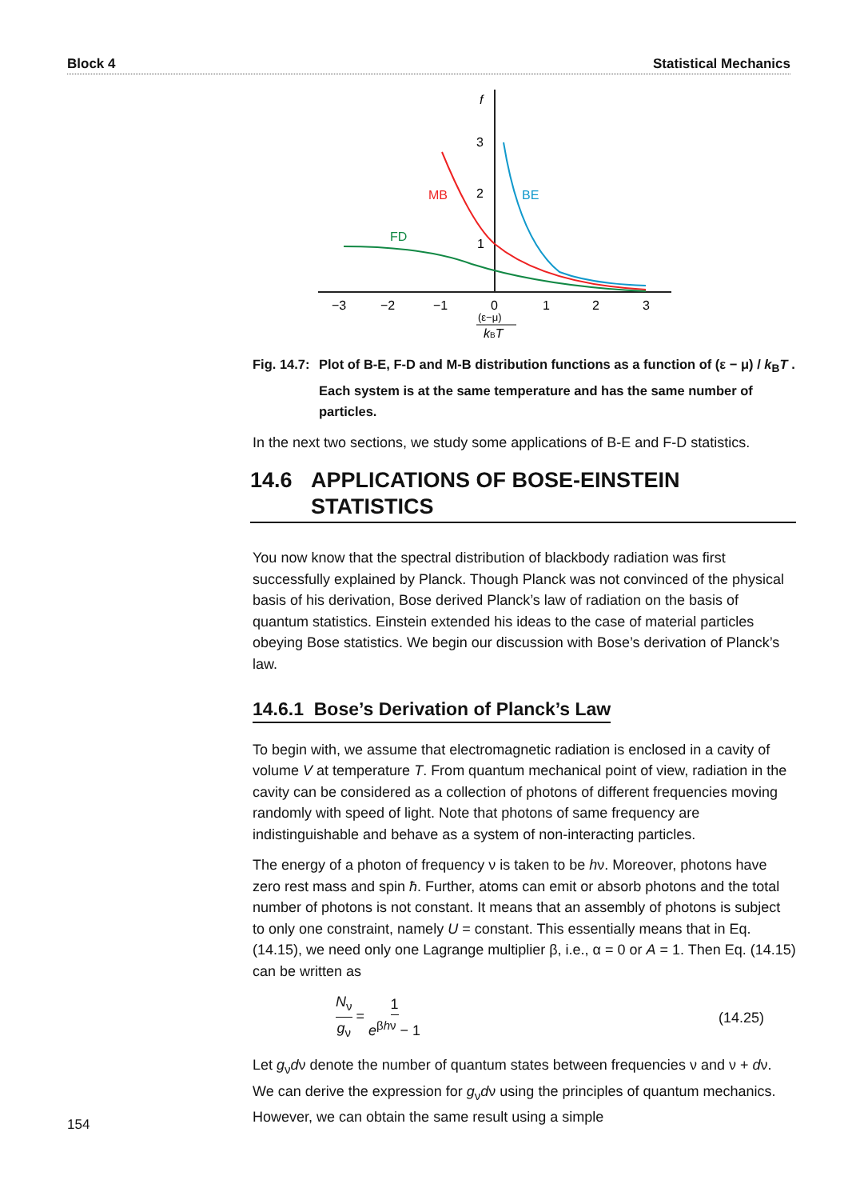Block 4 Statistical Mechanics
f
3
2
1
MB
BE
FD
−3
−2
−1
0
1
2
3
(ε−μ)
kBT
Fig. 14.7: Plot of B-E, F-D and M-B distribution functions as a function of (ε − μ) / k<sub>B</sub>T . Each system is at the same temperature and has the same number of particles.
In the next two sections, we study some applications of B-E and F-D statistics.
14.6 APPLICATIONS OF BOSE-EINSTEIN STATISTICS
You now know that the spectral distribution of blackbody radiation was first successfully explained by Planck. Though Planck was not convinced of the physical basis of his derivation, Bose derived Planck’s law of radiation on the basis of quantum statistics. Einstein extended his ideas to the case of material particles obeying Bose statistics. We begin our discussion with Bose’s derivation of Planck’s law.
14.6.1 Bose’s Derivation of Planck’s Law
To begin with, we assume that electromagnetic radiation is enclosed in a cavity of volume V at temperature T. From quantum mechanical point of view, radiation in the cavity can be considered as a collection of photons of different frequencies moving randomly with speed of light. Note that photons of same frequency are indistinguishable and behave as a system of non-interacting particles.
The energy of a photon of frequency ν is taken to be hν. Moreover, photons have zero rest mass and spin ħ. Further, atoms can emit or absorb photons and the total number of photons is not constant. It means that an assembly of photons is subject to only one constraint, namely U = constant. This essentially means that in Eq. (14.15), we need only one Lagrange multiplier β, i.e., α = 0 or A = 1. Then Eq. (14.15) can be written as
N<sub>ν</sub> g<sub>ν</sub> = 1 e<sup>βhν</sup> − 1 (14.25)
Let g<sub>ν</sub>dν denote the number of quantum states between frequencies ν and ν + dν. We can derive the expression for g<sub>ν</sub>dν using the principles of quantum mechanics. However, we can obtain the same result using a simple
154